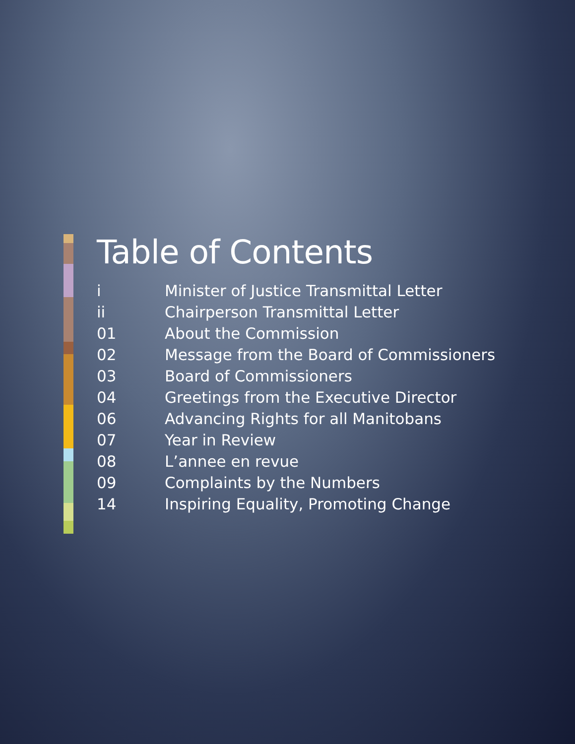Table of Contents
i Minister of Justice Transmittal Letter
ii Chairperson Transmittal Letter
01 About the Commission
02 Message from the Board of Commissioners
03 Board of Commissioners
04 Greetings from the Executive Director
06 Advancing Rights for all Manitobans
07 Year in Review
08 L’annee en revue
09 Complaints by the Numbers
14 Inspiring Equality, Promoting Change